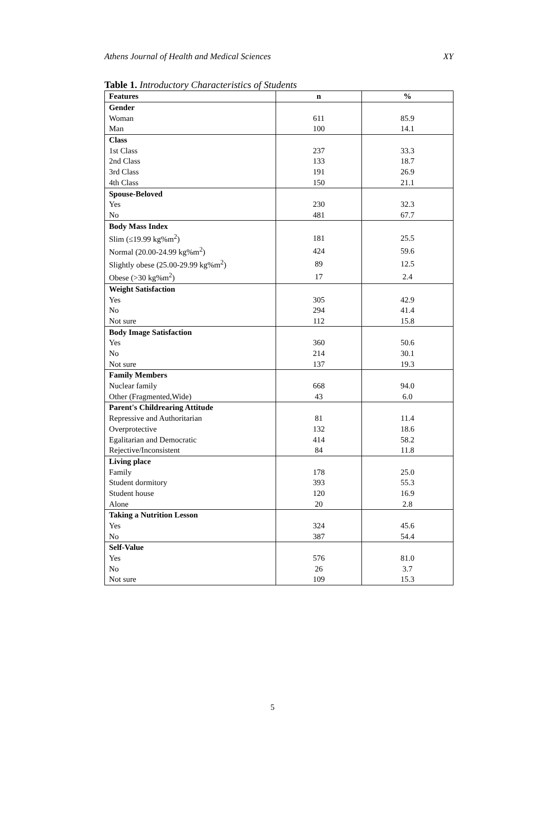Athens Journal of Health and Medical Sciences XY
Table 1. Introductory Characteristics of Students
| Features | n | % |
| --- | --- | --- |
| Gender | | |
| Woman | 611 | 85.9 |
| Man | 100 | 14.1 |
| Class | | |
| 1st Class | 237 | 33.3 |
| 2nd Class | 133 | 18.7 |
| 3rd Class | 191 | 26.9 |
| 4th Class | 150 | 21.1 |
| Spouse-Beloved | | |
| Yes | 230 | 32.3 |
| No | 481 | 67.7 |
| Body Mass Index | | |
| Slim (≤19.99 kg%m<sup>2</sup>) | 181 | 25.5 |
| Normal (20.00-24.99 kg%m<sup>2</sup>) | 424 | 59.6 |
| Slightly obese (25.00-29.99 kg%m<sup>2</sup>) | 89 | 12.5 |
| Obese (>30 kg%m<sup>2</sup>) | 17 | 2.4 |
| Weight Satisfaction | | |
| Yes | 305 | 42.9 |
| No | 294 | 41.4 |
| Not sure | 112 | 15.8 |
| Body Image Satisfaction | | |
| Yes | 360 | 50.6 |
| No | 214 | 30.1 |
| Not sure | 137 | 19.3 |
| Family Members | | |
| Nuclear family | 668 | 94.0 |
| Other (Fragmented,Wide) | 43 | 6.0 |
| Parent's Childrearing Attitude | | |
| Repressive and Authoritarian | 81 | 11.4 |
| Overprotective | 132 | 18.6 |
| Egalitarian and Democratic | 414 | 58.2 |
| Rejective/Inconsistent | 84 | 11.8 |
| Living place | | |
| Family | 178 | 25.0 |
| Student dormitory | 393 | 55.3 |
| Student house | 120 | 16.9 |
| Alone | 20 | 2.8 |
| Taking a Nutrition Lesson | | |
| Yes | 324 | 45.6 |
| No | 387 | 54.4 |
| Self-Value | | |
| Yes | 576 | 81.0 |
| No | 26 | 3.7 |
| Not sure | 109 | 15.3 |
5